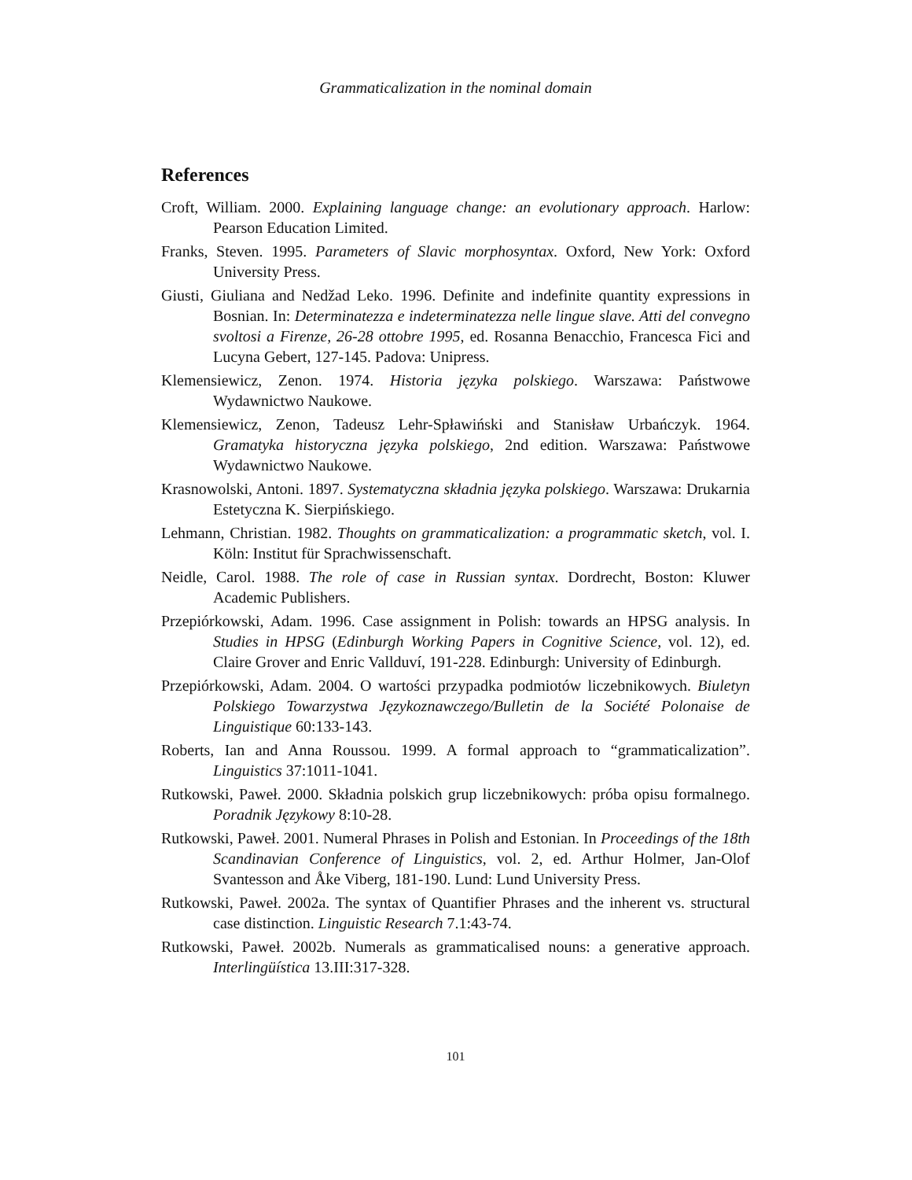Grammaticalization in the nominal domain
References
Croft, William. 2000. Explaining language change: an evolutionary approach. Harlow: Pearson Education Limited.
Franks, Steven. 1995. Parameters of Slavic morphosyntax. Oxford, New York: Oxford University Press.
Giusti, Giuliana and Nedžad Leko. 1996. Definite and indefinite quantity expressions in Bosnian. In: Determinatezza e indeterminatezza nelle lingue slave. Atti del convegno svoltosi a Firenze, 26-28 ottobre 1995, ed. Rosanna Benacchio, Francesca Fici and Lucyna Gebert, 127-145. Padova: Unipress.
Klemensiewicz, Zenon. 1974. Historia języka polskiego. Warszawa: Państwowe Wydawnictwo Naukowe.
Klemensiewicz, Zenon, Tadeusz Lehr-Spławiński and Stanisław Urbańczyk. 1964. Gramatyka historyczna języka polskiego, 2nd edition. Warszawa: Państwowe Wydawnictwo Naukowe.
Krasnowolski, Antoni. 1897. Systematyczna składnia języka polskiego. Warszawa: Drukarnia Estetyczna K. Sierpińskiego.
Lehmann, Christian. 1982. Thoughts on grammaticalization: a programmatic sketch, vol. I. Köln: Institut für Sprachwissenschaft.
Neidle, Carol. 1988. The role of case in Russian syntax. Dordrecht, Boston: Kluwer Academic Publishers.
Przepiórkowski, Adam. 1996. Case assignment in Polish: towards an HPSG analysis. In Studies in HPSG (Edinburgh Working Papers in Cognitive Science, vol. 12), ed. Claire Grover and Enric Vallduví, 191-228. Edinburgh: University of Edinburgh.
Przepiórkowski, Adam. 2004. O wartości przypadka podmiotów liczebnikowych. Biuletyn Polskiego Towarzystwa Językoznawczego/Bulletin de la Société Polonaise de Linguistique 60:133-143.
Roberts, Ian and Anna Roussou. 1999. A formal approach to “grammaticalization”. Linguistics 37:1011-1041.
Rutkowski, Paweł. 2000. Składnia polskich grup liczebnikowych: próba opisu formalnego. Poradnik Językowy 8:10-28.
Rutkowski, Paweł. 2001. Numeral Phrases in Polish and Estonian. In Proceedings of the 18th Scandinavian Conference of Linguistics, vol. 2, ed. Arthur Holmer, Jan-Olof Svantesson and Åke Viberg, 181-190. Lund: Lund University Press.
Rutkowski, Paweł. 2002a. The syntax of Quantifier Phrases and the inherent vs. structural case distinction. Linguistic Research 7.1:43-74.
Rutkowski, Paweł. 2002b. Numerals as grammaticalised nouns: a generative approach. Interlingüística 13.III:317-328.
101